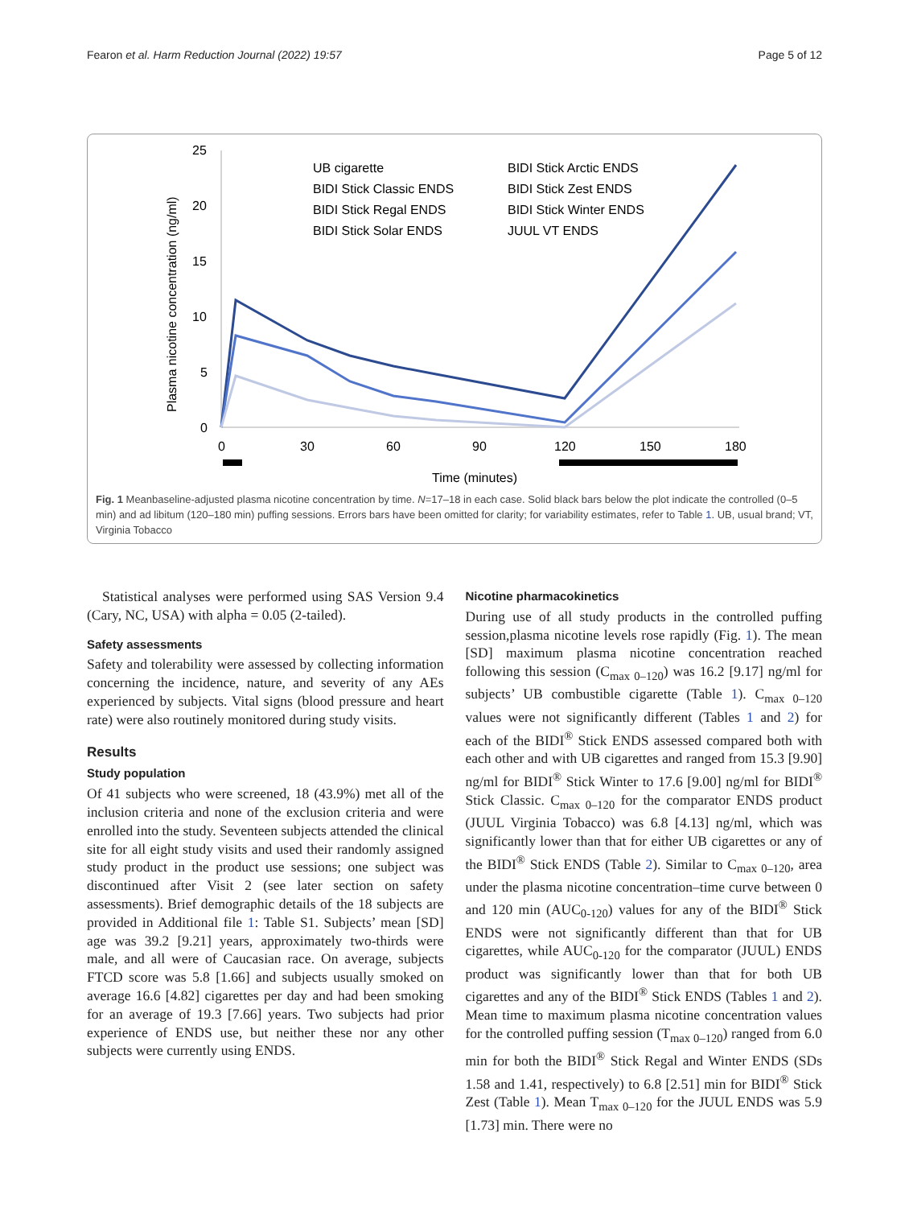Fearon et al. Harm Reduction Journal (2022) 19:57 Page 5 of 12
Plasma nicotine concentration (ng/ml)
25
20
15
10
5
0
0
30
60
90
120
150
180
Time (minutes)
UB cigarette
BIDI Stick Arctic ENDS
BIDI Stick Classic ENDS
BIDI Stick Zest ENDS
BIDI Stick Regal ENDS
BIDI Stick Winter ENDS
BIDI Stick Solar ENDS
JUUL VT ENDS
Fig. 1 Meanbaseline-adjusted plasma nicotine concentration by time. N=17–18 in each case. Solid black bars below the plot indicate the controlled (0–5 min) and ad libitum (120–180 min) puffing sessions. Errors bars have been omitted for clarity; for variability estimates, refer to Table 1. UB, usual brand; VT, Virginia Tobacco
Statistical analyses were performed using SAS Version 9.4 (Cary, NC, USA) with alpha = 0.05 (2-tailed).
Safety assessments
Safety and tolerability were assessed by collecting information concerning the incidence, nature, and severity of any AEs experienced by subjects. Vital signs (blood pressure and heart rate) were also routinely monitored during study visits.
Results
Study population
Of 41 subjects who were screened, 18 (43.9%) met all of the inclusion criteria and none of the exclusion criteria and were enrolled into the study. Seventeen subjects attended the clinical site for all eight study visits and used their randomly assigned study product in the product use sessions; one subject was discontinued after Visit 2 (see later section on safety assessments). Brief demographic details of the 18 subjects are provided in Additional file 1: Table S1. Subjects’ mean [SD] age was 39.2 [9.21] years, approximately two-thirds were male, and all were of Caucasian race. On average, subjects FTCD score was 5.8 [1.66] and subjects usually smoked on average 16.6 [4.82] cigarettes per day and had been smoking for an average of 19.3 [7.66] years. Two subjects had prior experience of ENDS use, but neither these nor any other subjects were currently using ENDS.
Nicotine pharmacokinetics
During use of all study products in the controlled puffing session,plasma nicotine levels rose rapidly (Fig. 1). The mean [SD] maximum plasma nicotine concentration reached following this session (C<sub>max 0–120</sub>) was 16.2 [9.17] ng/ml for subjects’ UB combustible cigarette (Table 1). C<sub>max 0–120</sub> values were not significantly different (Tables 1 and 2) for each of the BIDI<sup>®</sup> Stick ENDS assessed compared both with each other and with UB cigarettes and ranged from 15.3 [9.90] ng/ml for BIDI<sup>®</sup> Stick Winter to 17.6 [9.00] ng/ml for BIDI<sup>®</sup> Stick Classic. C<sub>max 0–120</sub> for the comparator ENDS product (JUUL Virginia Tobacco) was 6.8 [4.13] ng/ml, which was significantly lower than that for either UB cigarettes or any of the BIDI<sup>®</sup> Stick ENDS (Table 2). Similar to C<sub>max 0–120</sub>, area under the plasma nicotine concentration–time curve between 0 and 120 min (AUC<sub>0-120</sub>) values for any of the BIDI<sup>®</sup> Stick ENDS were not significantly different than that for UB cigarettes, while AUC<sub>0-120</sub> for the comparator (JUUL) ENDS product was significantly lower than that for both UB cigarettes and any of the BIDI<sup>®</sup> Stick ENDS (Tables 1 and 2). Mean time to maximum plasma nicotine concentration values for the controlled puffing session (T<sub>max 0–120</sub>) ranged from 6.0 min for both the BIDI<sup>®</sup> Stick Regal and Winter ENDS (SDs 1.58 and 1.41, respectively) to 6.8 [2.51] min for BIDI<sup>®</sup> Stick Zest (Table 1). Mean T<sub>max 0–120</sub> for the JUUL ENDS was 5.9 [1.73] min. There were no